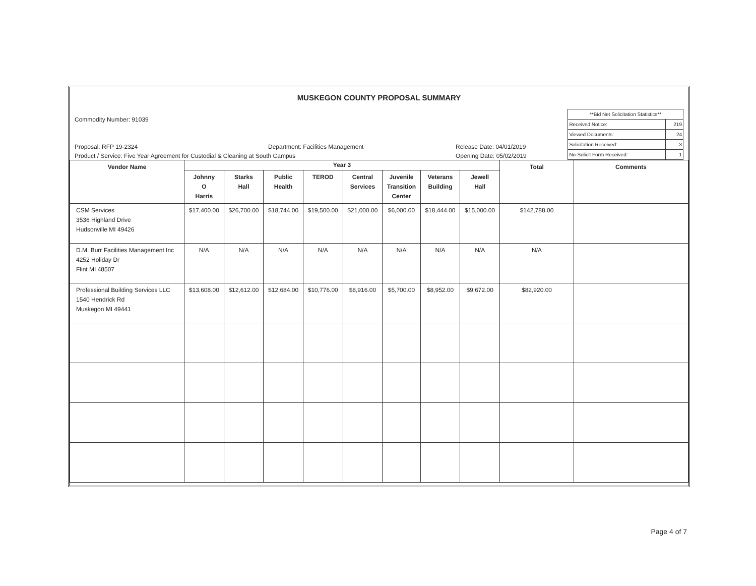MUSKEGON COUNTY PROPOSAL SUMMARY
Commodity Number: 91039
Proposal: RFP 19-2324 Department: Facilities Management Release Date: 04/01/2019
Product / Service: Five Year Agreement for Custodial & Cleaning at South Campus Opening Date: 05/02/2019
| **Bid Net Solicitation Statistics** | |
| Received Notice: | 219 |
| Viewed Documents: | 24 |
| Solicitation Received: | 3 |
| No-Solicit Form Received: | 1 |
| Vendor Name | Year 3 | | | | | | | | Total | Comments |
| --- | --- | --- | --- | --- | --- | --- | --- | --- | --- | --- |
| | Johnny O Harris | Starks Hall | Public Health | TEROD | Central Services | Juvenile Transition Center | Veterans Building | Jewell Hall | | |
| CSM Services 3536 Highland Drive Hudsonville MI 49426 | $17,400.00 | $26,700.00 | $18,744.00 | $19,500.00 | $21,000.00 | $6,000.00 | $18,444.00 | $15,000.00 | $142,788.00 | |
| D.M. Burr Facilities Management Inc 4252 Holiday Dr Flint MI 48507 | N/A | N/A | N/A | N/A | N/A | N/A | N/A | N/A | N/A | |
| Professional Building Services LLC 1540 Hendrick Rd Muskegon MI 49441 | $13,608.00 | $12,612.00 | $12,684.00 | $10,776.00 | $8,916.00 | $5,700.00 | $8,952.00 | $9,672.00 | $82,920.00 | |
Page 4 of 7